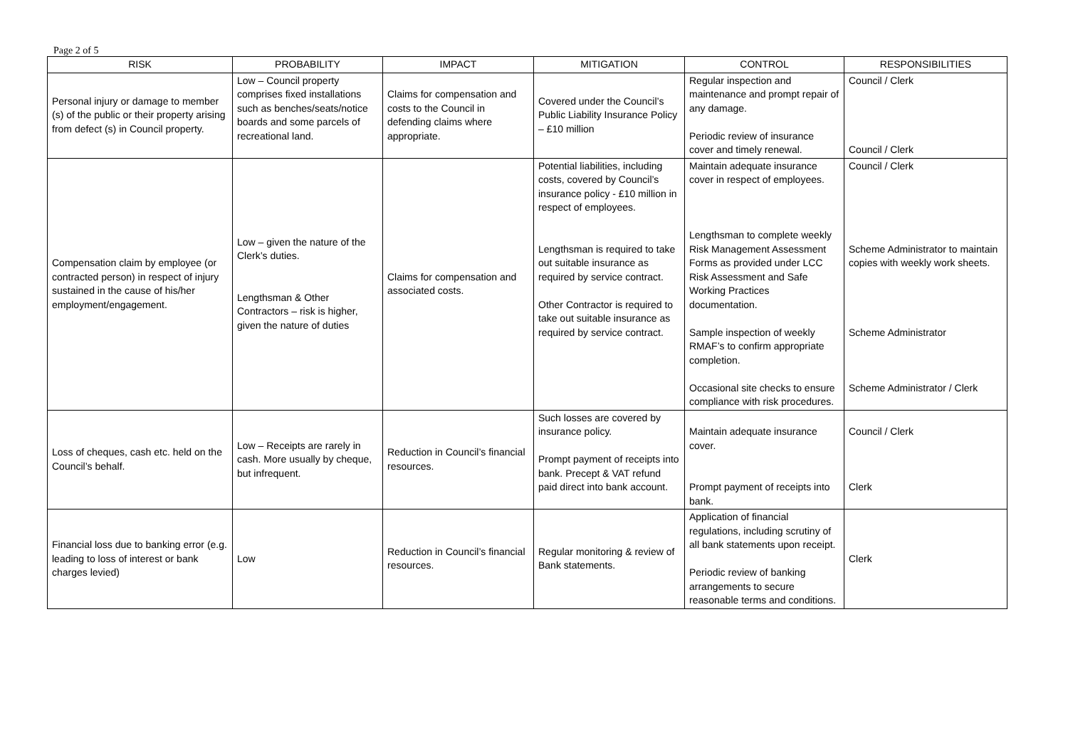Page 2 of 5
| RISK | PROBABILITY | IMPACT | MITIGATION | CONTROL | RESPONSIBILITIES |
| --- | --- | --- | --- | --- | --- |
| Personal injury or damage to member (s) of the public or their property arising from defect (s) in Council property. | Low – Council property comprises fixed installations such as benches/seats/notice boards and some parcels of recreational land. | Claims for compensation and costs to the Council in defending claims where appropriate. | Covered under the Council’s Public Liability Insurance Policy – £10 million | Regular inspection and maintenance and prompt repair of any damage. Periodic review of insurance cover and timely renewal. | Council / Clerk Council / Clerk |
| Compensation claim by employee (or contracted person) in respect of injury sustained in the cause of his/her employment/engagement. | Low – given the nature of the Clerk’s duties. Lengthsman & Other Contractors – risk is higher, given the nature of duties | Claims for compensation and associated costs. | Potential liabilities, including costs, covered by Council’s insurance policy - £10 million in respect of employees. Lengthsman is required to take out suitable insurance as required by service contract. Other Contractor is required to take out suitable insurance as required by service contract. | Maintain adequate insurance cover in respect of employees. Lengthsman to complete weekly Risk Management Assessment Forms as provided under LCC Risk Assessment and Safe Working Practices documentation. Sample inspection of weekly RMAF’s to confirm appropriate completion. Occasional site checks to ensure compliance with risk procedures. | Council / Clerk Scheme Administrator to maintain copies with weekly work sheets. Scheme Administrator Scheme Administrator / Clerk |
| Loss of cheques, cash etc. held on the Council’s behalf. | Low – Receipts are rarely in cash. More usually by cheque, but infrequent. | Reduction in Council’s financial resources. | Such losses are covered by insurance policy. Prompt payment of receipts into bank. Precept & VAT refund paid direct into bank account. | Maintain adequate insurance cover. Prompt payment of receipts into bank. | Council / Clerk Clerk |
| Financial loss due to banking error (e.g. leading to loss of interest or bank charges levied) | Low | Reduction in Council’s financial resources. | Regular monitoring & review of Bank statements. | Application of financial regulations, including scrutiny of all bank statements upon receipt. Periodic review of banking arrangements to secure reasonable terms and conditions. | Clerk |